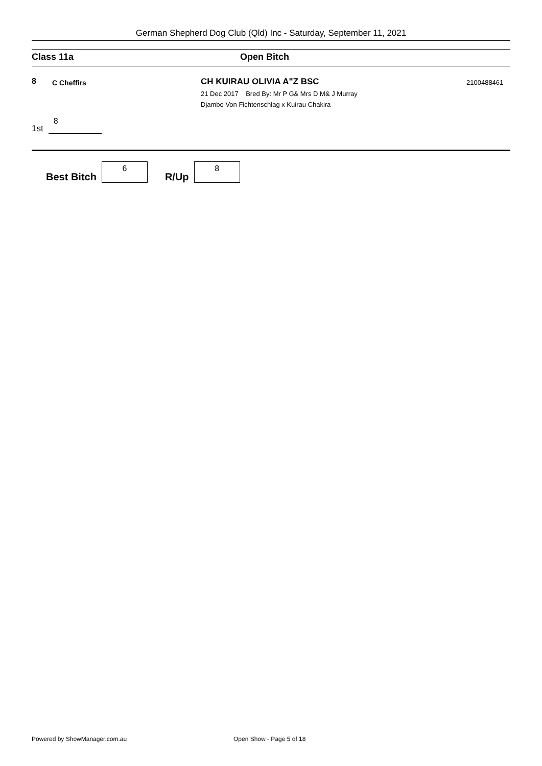German Shepherd Dog Club (Qld) Inc - Saturday, September 11, 2021
Class 11a Open Bitch
8
C Cheffirs
CH KUIRAU OLIVIA A"Z BSC
21 Dec 2017 Bred By: Mr P G& Mrs D M& J Murray
Djambo Von Fichtenschlag x Kuirau Chakira
2100488461
1st 8
Best Bitch 6 R/Up 8
Powered by ShowManager.com.au Open Show - Page 5 of 18